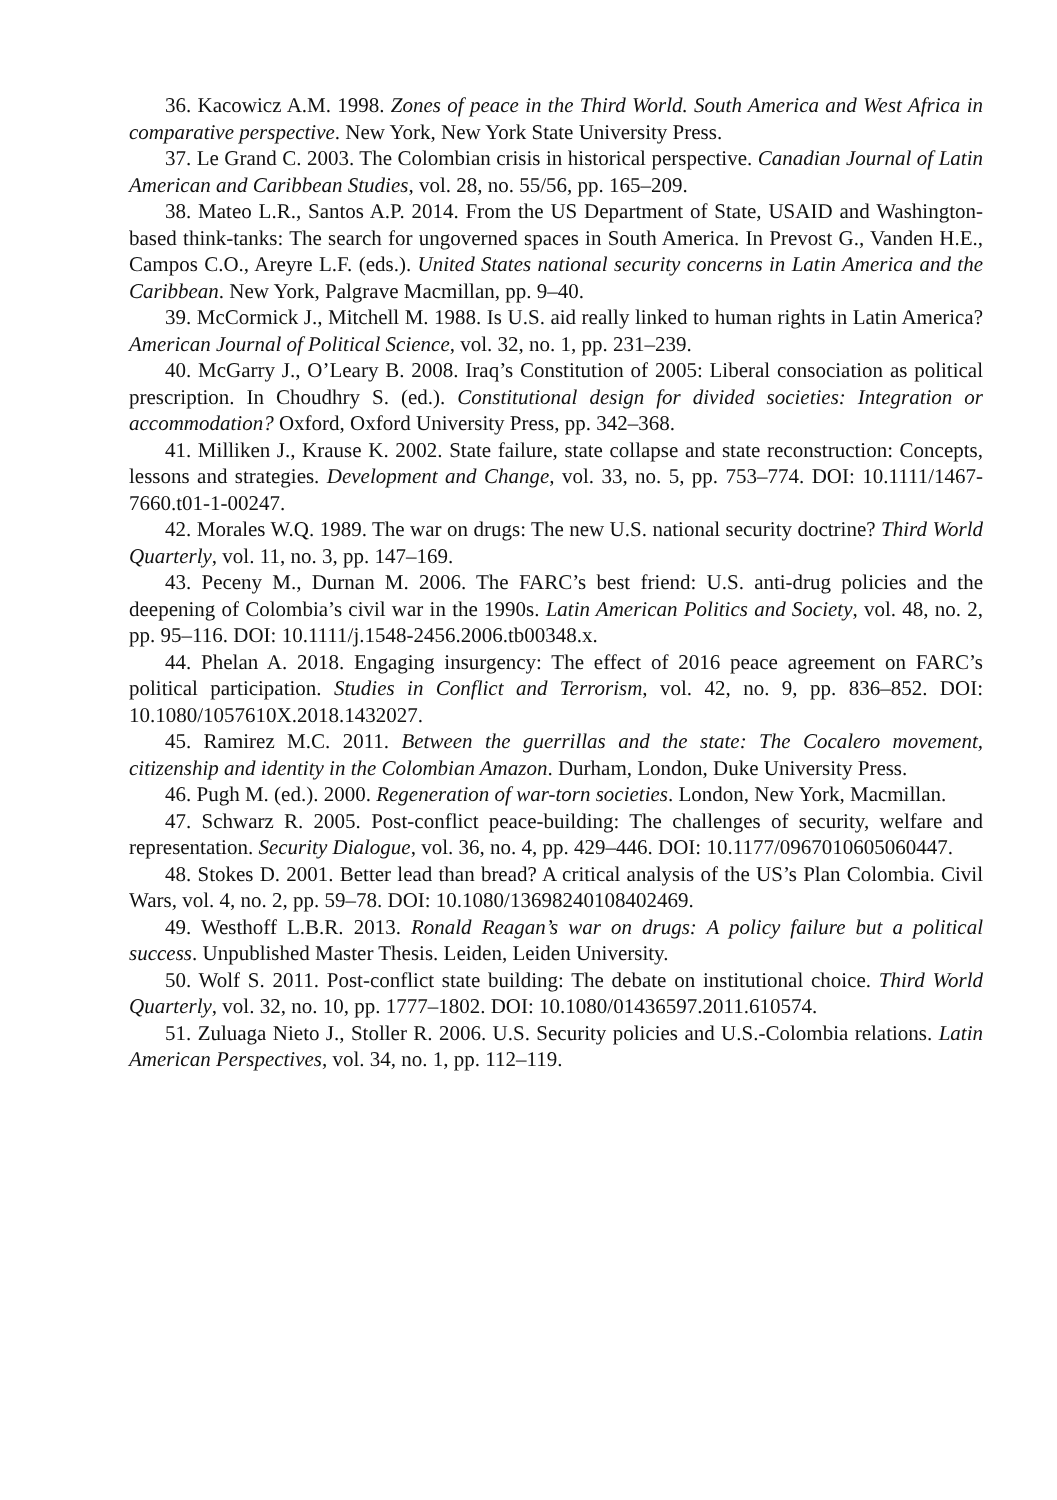36. Kacowicz A.M. 1998. Zones of peace in the Third World. South America and West Africa in comparative perspective. New York, New York State University Press.
37. Le Grand C. 2003. The Colombian crisis in historical perspective. Canadian Journal of Latin American and Caribbean Studies, vol. 28, no. 55/56, pp. 165–209.
38. Mateo L.R., Santos A.P. 2014. From the US Department of State, USAID and Washington-based think-tanks: The search for ungoverned spaces in South America. In Prevost G., Vanden H.E., Campos C.O., Areyre L.F. (eds.). United States national security concerns in Latin America and the Caribbean. New York, Palgrave Macmillan, pp. 9–40.
39. McCormick J., Mitchell M. 1988. Is U.S. aid really linked to human rights in Latin America? American Journal of Political Science, vol. 32, no. 1, pp. 231–239.
40. McGarry J., O’Leary B. 2008. Iraq’s Constitution of 2005: Liberal consociation as political prescription. In Choudhry S. (ed.). Constitutional design for divided societies: Integration or accommodation? Oxford, Oxford University Press, pp. 342–368.
41. Milliken J., Krause K. 2002. State failure, state collapse and state reconstruction: Concepts, lessons and strategies. Development and Change, vol. 33, no. 5, pp. 753–774. DOI: 10.1111/1467-7660.t01-1-00247.
42. Morales W.Q. 1989. The war on drugs: The new U.S. national security doctrine? Third World Quarterly, vol. 11, no. 3, pp. 147–169.
43. Peceny M., Durnan M. 2006. The FARC’s best friend: U.S. anti-drug policies and the deepening of Colombia’s civil war in the 1990s. Latin American Politics and Society, vol. 48, no. 2, pp. 95–116. DOI: 10.1111/j.1548-2456.2006.tb00348.x.
44. Phelan A. 2018. Engaging insurgency: The effect of 2016 peace agreement on FARC’s political participation. Studies in Conflict and Terrorism, vol. 42, no. 9, pp. 836–852. DOI: 10.1080/1057610X.2018.1432027.
45. Ramirez M.C. 2011. Between the guerrillas and the state: The Cocalero movement, citizenship and identity in the Colombian Amazon. Durham, London, Duke University Press.
46. Pugh M. (ed.). 2000. Regeneration of war-torn societies. London, New York, Macmillan.
47. Schwarz R. 2005. Post-conflict peace-building: The challenges of security, welfare and representation. Security Dialogue, vol. 36, no. 4, pp. 429–446. DOI: 10.1177/0967010605060447.
48. Stokes D. 2001. Better lead than bread? A critical analysis of the US’s Plan Colombia. Civil Wars, vol. 4, no. 2, pp. 59–78. DOI: 10.1080/13698240108402469.
49. Westhoff L.B.R. 2013. Ronald Reagan’s war on drugs: A policy failure but a political success. Unpublished Master Thesis. Leiden, Leiden University.
50. Wolf S. 2011. Post-conflict state building: The debate on institutional choice. Third World Quarterly, vol. 32, no. 10, pp. 1777–1802. DOI: 10.1080/01436597.2011.610574.
51. Zuluaga Nieto J., Stoller R. 2006. U.S. Security policies and U.S.-Colombia relations. Latin American Perspectives, vol. 34, no. 1, pp. 112–119.